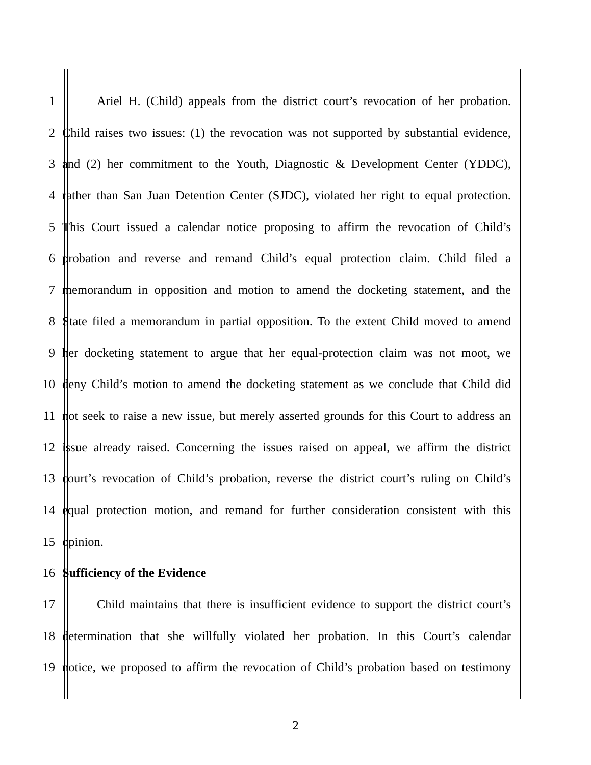1 Ariel H. (Child) appeals from the district court’s revocation of her probation.
2 Child raises two issues: (1) the revocation was not supported by substantial evidence,
3 and (2) her commitment to the Youth, Diagnostic & Development Center (YDDC),
4 rather than San Juan Detention Center (SJDC), violated her right to equal protection.
5 This Court issued a calendar notice proposing to affirm the revocation of Child’s
6 probation and reverse and remand Child’s equal protection claim. Child filed a
7 memorandum in opposition and motion to amend the docketing statement, and the
8 State filed a memorandum in partial opposition. To the extent Child moved to amend
9 her docketing statement to argue that her equal-protection claim was not moot, we
10 deny Child’s motion to amend the docketing statement as we conclude that Child did
11 not seek to raise a new issue, but merely asserted grounds for this Court to address an
12 issue already raised. Concerning the issues raised on appeal, we affirm the district
13 court’s revocation of Child’s probation, reverse the district court’s ruling on Child’s
14 equal protection motion, and remand for further consideration consistent with this
15 opinion.
16 Sufficiency of the Evidence
17 Child maintains that there is insufficient evidence to support the district court’s
18 determination that she willfully violated her probation. In this Court’s calendar
19 notice, we proposed to affirm the revocation of Child’s probation based on testimony
2